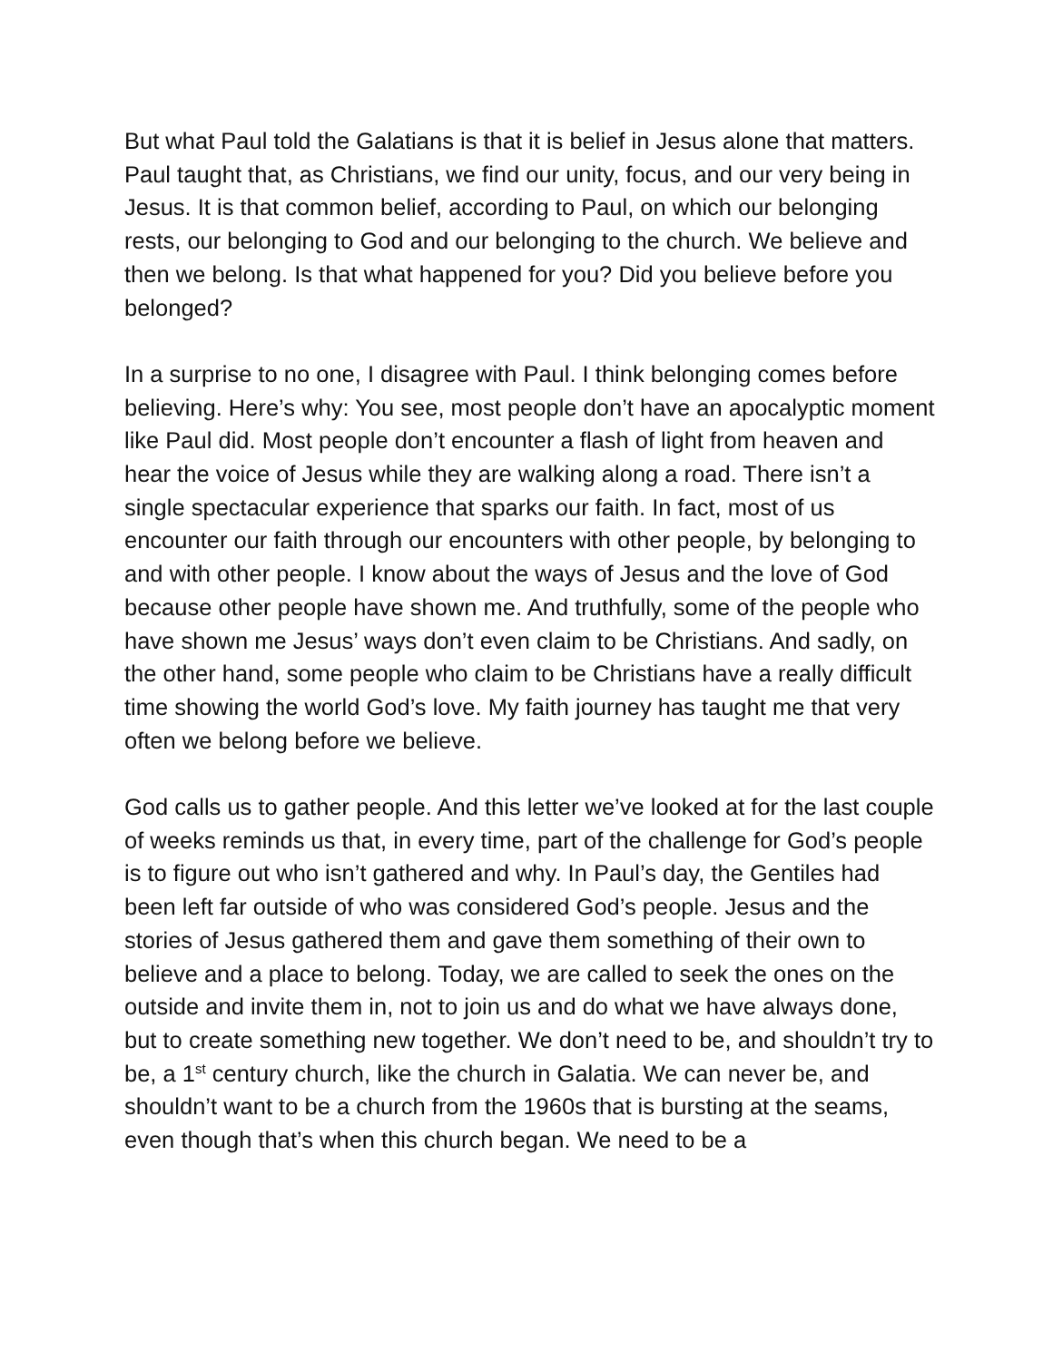But what Paul told the Galatians is that it is belief in Jesus alone that matters. Paul taught that, as Christians, we find our unity, focus, and our very being in Jesus. It is that common belief, according to Paul, on which our belonging rests, our belonging to God and our belonging to the church. We believe and then we belong. Is that what happened for you? Did you believe before you belonged?
In a surprise to no one, I disagree with Paul. I think belonging comes before believing. Here’s why: You see, most people don’t have an apocalyptic moment like Paul did. Most people don’t encounter a flash of light from heaven and hear the voice of Jesus while they are walking along a road. There isn’t a single spectacular experience that sparks our faith. In fact, most of us encounter our faith through our encounters with other people, by belonging to and with other people. I know about the ways of Jesus and the love of God because other people have shown me. And truthfully, some of the people who have shown me Jesus’ ways don’t even claim to be Christians. And sadly, on the other hand, some people who claim to be Christians have a really difficult time showing the world God’s love. My faith journey has taught me that very often we belong before we believe.
God calls us to gather people. And this letter we’ve looked at for the last couple of weeks reminds us that, in every time, part of the challenge for God’s people is to figure out who isn’t gathered and why. In Paul’s day, the Gentiles had been left far outside of who was considered God’s people. Jesus and the stories of Jesus gathered them and gave them something of their own to believe and a place to belong. Today, we are called to seek the ones on the outside and invite them in, not to join us and do what we have always done, but to create something new together. We don’t need to be, and shouldn’t try to be, a 1<sup>st</sup> century church, like the church in Galatia. We can never be, and shouldn’t want to be a church from the 1960s that is bursting at the seams, even though that’s when this church began. We need to be a